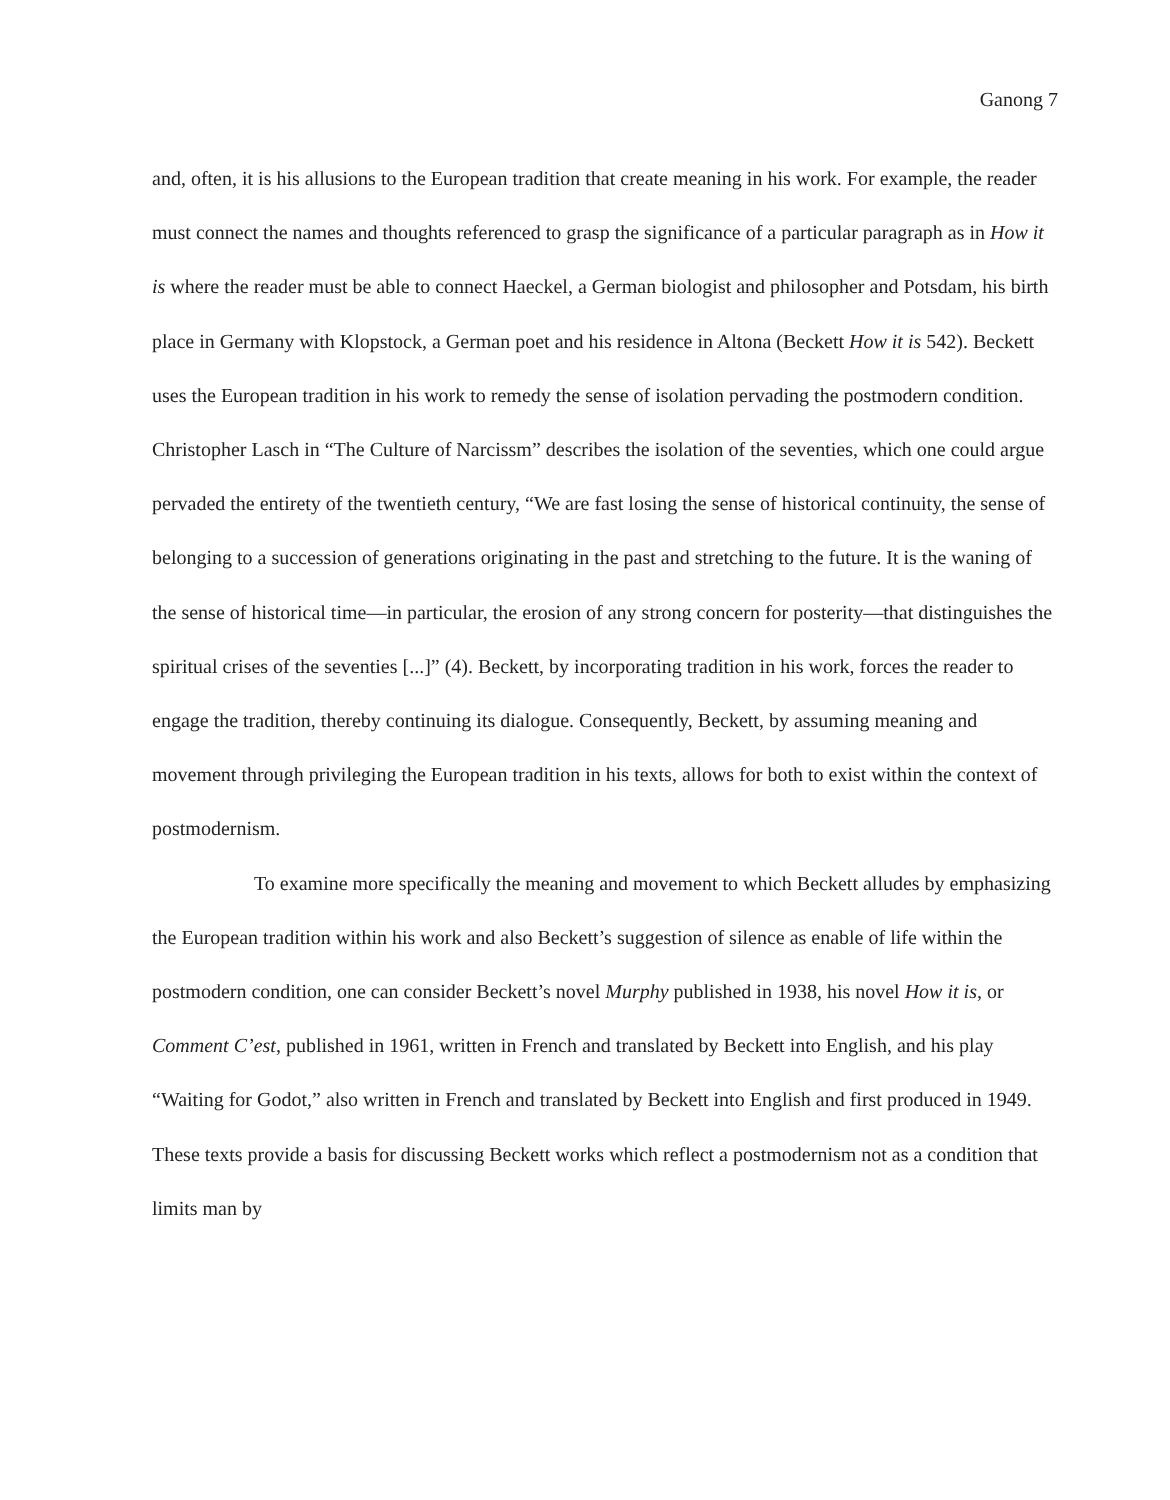Ganong 7
and, often, it is his allusions to the European tradition that create meaning in his work. For example, the reader must connect the names and thoughts referenced to grasp the significance of a particular paragraph as in How it is where the reader must be able to connect Haeckel, a German biologist and philosopher and Potsdam, his birth place in Germany with Klopstock, a German poet and his residence in Altona (Beckett How it is 542). Beckett uses the European tradition in his work to remedy the sense of isolation pervading the postmodern condition. Christopher Lasch in “The Culture of Narcissm” describes the isolation of the seventies, which one could argue pervaded the entirety of the twentieth century, “We are fast losing the sense of historical continuity, the sense of belonging to a succession of generations originating in the past and stretching to the future. It is the waning of the sense of historical time—in particular, the erosion of any strong concern for posterity—that distinguishes the spiritual crises of the seventies [...]” (4). Beckett, by incorporating tradition in his work, forces the reader to engage the tradition, thereby continuing its dialogue. Consequently, Beckett, by assuming meaning and movement through privileging the European tradition in his texts, allows for both to exist within the context of postmodernism.
To examine more specifically the meaning and movement to which Beckett alludes by emphasizing the European tradition within his work and also Beckett’s suggestion of silence as enable of life within the postmodern condition, one can consider Beckett’s novel Murphy published in 1938, his novel How it is, or Comment C’est, published in 1961, written in French and translated by Beckett into English, and his play “Waiting for Godot,” also written in French and translated by Beckett into English and first produced in 1949. These texts provide a basis for discussing Beckett works which reflect a postmodernism not as a condition that limits man by